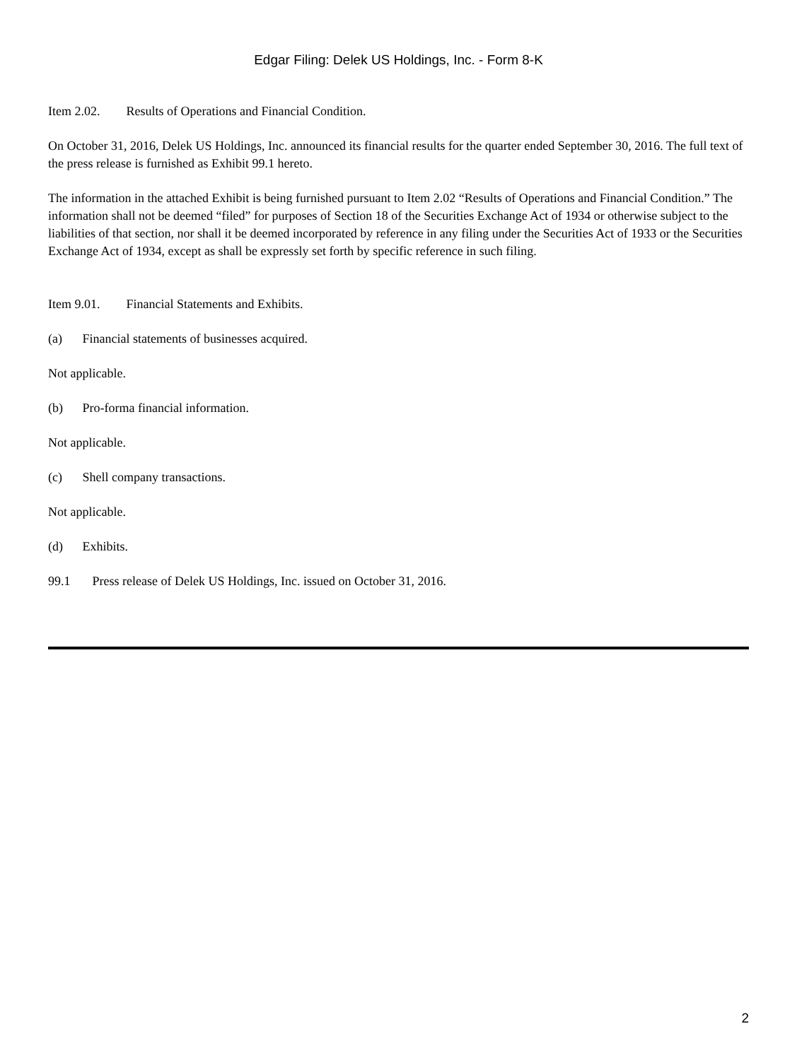Edgar Filing: Delek US Holdings, Inc. - Form 8-K
Item 2.02. Results of Operations and Financial Condition.
On October 31, 2016, Delek US Holdings, Inc. announced its financial results for the quarter ended September 30, 2016. The full text of the press release is furnished as Exhibit 99.1 hereto.
The information in the attached Exhibit is being furnished pursuant to Item 2.02 “Results of Operations and Financial Condition.” The information shall not be deemed “filed” for purposes of Section 18 of the Securities Exchange Act of 1934 or otherwise subject to the liabilities of that section, nor shall it be deemed incorporated by reference in any filing under the Securities Act of 1933 or the Securities Exchange Act of 1934, except as shall be expressly set forth by specific reference in such filing.
Item 9.01. Financial Statements and Exhibits.
(a) Financial statements of businesses acquired.
Not applicable.
(b) Pro-forma financial information.
Not applicable.
(c) Shell company transactions.
Not applicable.
(d) Exhibits.
99.1 Press release of Delek US Holdings, Inc. issued on October 31, 2016.
2